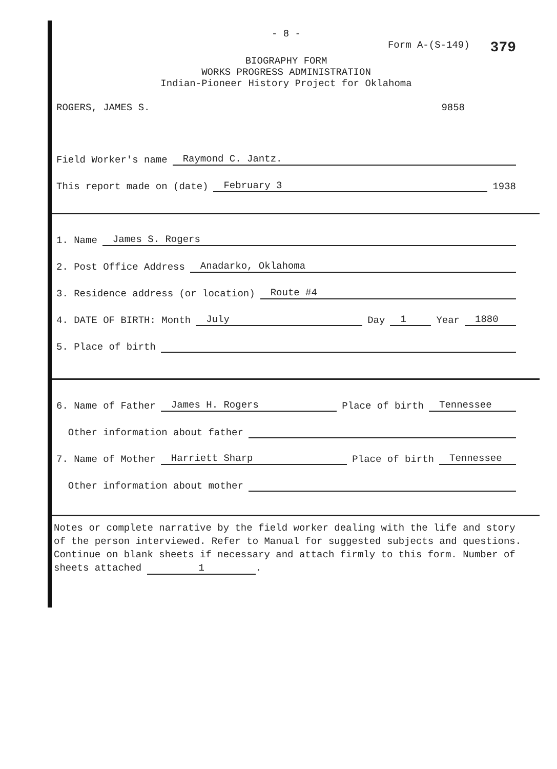- 8 -
Form A-(S-149) 379
BIOGRAPHY FORM
WORKS PROGRESS ADMINISTRATION
Indian-Pioneer History Project for Oklahoma
ROGERS, JAMES S. 9858
Field Worker's name Raymond C. Jantz.
This report made on (date) February 3 1938
1. Name James S. Rogers
2. Post Office Address Anadarko, Oklahoma
3. Residence address (or location) Route #4
4. DATE OF BIRTH: Month July Day 1 Year 1880
5. Place of birth
6. Name of Father James H. Rogers Place of birth Tennessee
Other information about father
7. Name of Mother Harriett Sharp Place of birth Tennessee
Other information about mother
Notes or complete narrative by the field worker dealing with the life and story of the person interviewed. Refer to Manual for suggested subjects and questions. Continue on blank sheets if necessary and attach firmly to this form. Number of sheets attached 1.